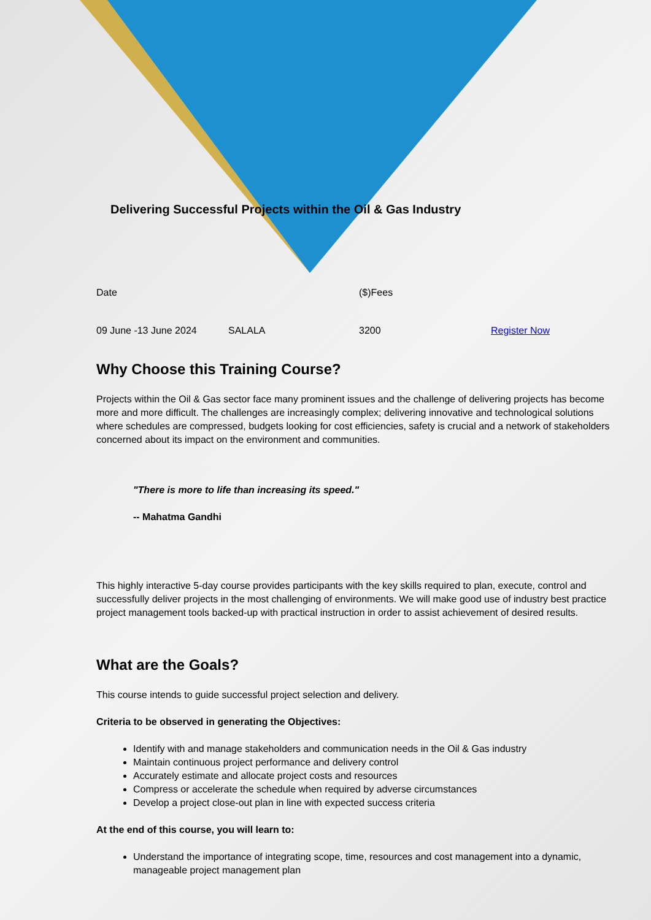Delivering Successful Projects within the Oil & Gas Industry
| Date | | ($)Fees | |
| 09 June -13 June 2024 | SALALA | 3200 | Register Now |
Why Choose this Training Course?
Projects within the Oil & Gas sector face many prominent issues and the challenge of delivering projects has become more and more difficult. The challenges are increasingly complex; delivering innovative and technological solutions where schedules are compressed, budgets looking for cost efficiencies, safety is crucial and a network of stakeholders concerned about its impact on the environment and communities.
"There is more to life than increasing its speed."
-- Mahatma Gandhi
This highly interactive 5-day course provides participants with the key skills required to plan, execute, control and successfully deliver projects in the most challenging of environments. We will make good use of industry best practice project management tools backed-up with practical instruction in order to assist achievement of desired results.
What are the Goals?
This course intends to guide successful project selection and delivery.
Criteria to be observed in generating the Objectives:
Identify with and manage stakeholders and communication needs in the Oil & Gas industry
Maintain continuous project performance and delivery control
Accurately estimate and allocate project costs and resources
Compress or accelerate the schedule when required by adverse circumstances
Develop a project close-out plan in line with expected success criteria
At the end of this course, you will learn to:
Understand the importance of integrating scope, time, resources and cost management into a dynamic, manageable project management plan